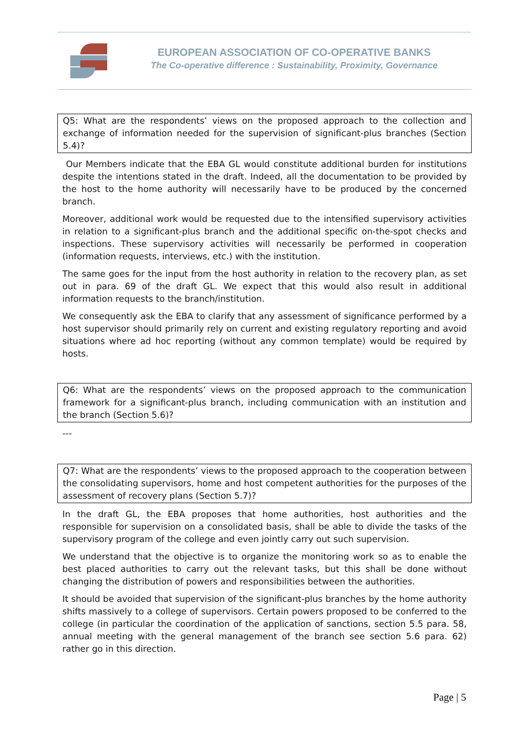EUROPEAN ASSOCIATION OF CO-OPERATIVE BANKS
The Co-operative difference : Sustainability, Proximity, Governance
Q5: What are the respondents’ views on the proposed approach to the collection and exchange of information needed for the supervision of significant-plus branches (Section 5.4)?
Our Members indicate that the EBA GL would constitute additional burden for institutions despite the intentions stated in the draft. Indeed, all the documentation to be provided by the host to the home authority will necessarily have to be produced by the concerned branch.
Moreover, additional work would be requested due to the intensified supervisory activities in relation to a significant-plus branch and the additional specific on-the-spot checks and inspections. These supervisory activities will necessarily be performed in cooperation (information requests, interviews, etc.) with the institution.
The same goes for the input from the host authority in relation to the recovery plan, as set out in para. 69 of the draft GL. We expect that this would also result in additional information requests to the branch/institution.
We consequently ask the EBA to clarify that any assessment of significance performed by a host supervisor should primarily rely on current and existing regulatory reporting and avoid situations where ad hoc reporting (without any common template) would be required by hosts.
Q6: What are the respondents’ views on the proposed approach to the communication framework for a significant-plus branch, including communication with an institution and the branch (Section 5.6)?
---
Q7: What are the respondents’ views to the proposed approach to the cooperation between the consolidating supervisors, home and host competent authorities for the purposes of the assessment of recovery plans (Section 5.7)?
In the draft GL, the EBA proposes that home authorities, host authorities and the responsible for supervision on a consolidated basis, shall be able to divide the tasks of the supervisory program of the college and even jointly carry out such supervision.
We understand that the objective is to organize the monitoring work so as to enable the best placed authorities to carry out the relevant tasks, but this shall be done without changing the distribution of powers and responsibilities between the authorities.
It should be avoided that supervision of the significant-plus branches by the home authority shifts massively to a college of supervisors. Certain powers proposed to be conferred to the college (in particular the coordination of the application of sanctions, section 5.5 para. 58, annual meeting with the general management of the branch see section 5.6 para. 62) rather go in this direction.
Page | 5